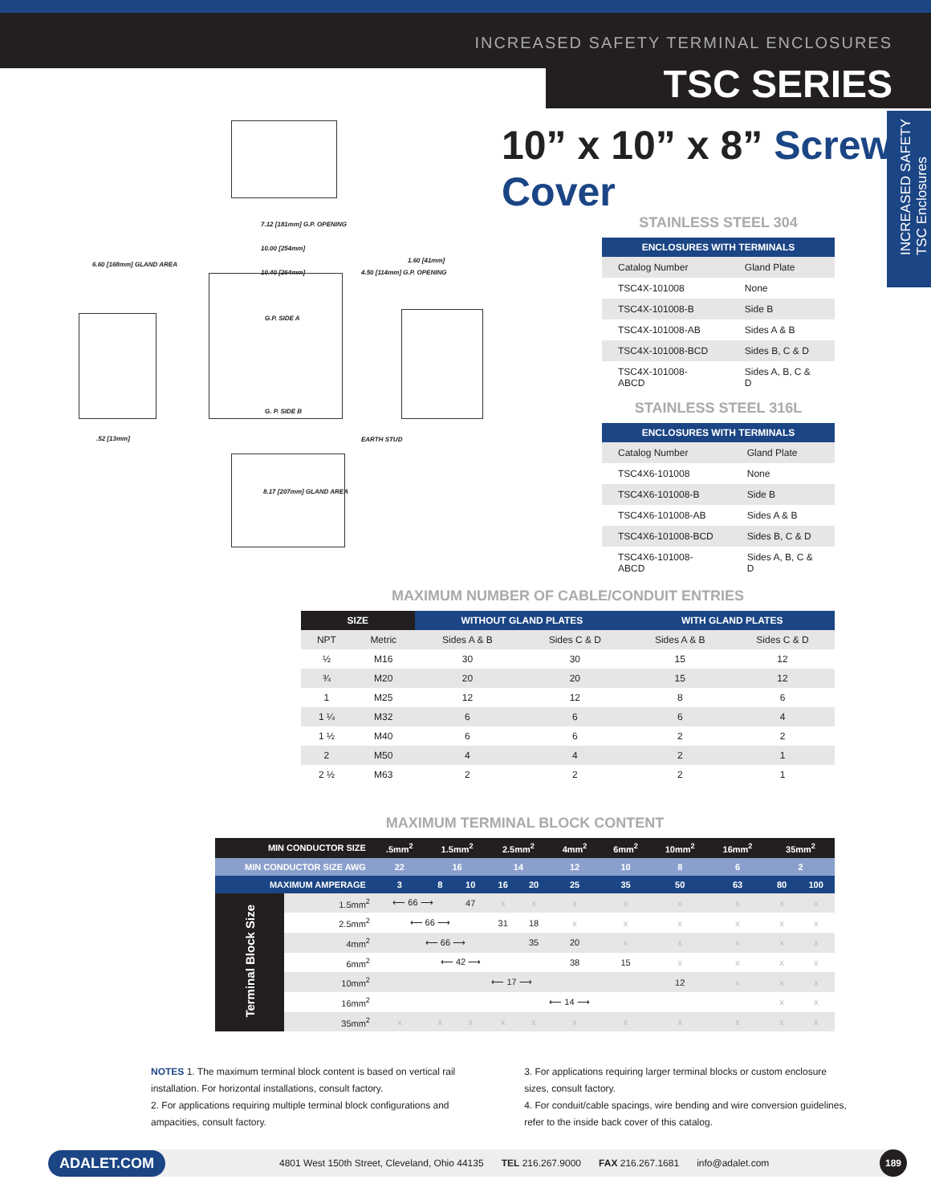INCREASED SAFETY TERMINAL ENCLOSURES
TSC SERIES
INCREASED SAFETY
TSC Enclosures
7.12 [181mm] G.P. OPENING
10.00 [254mm]
6.60 [168mm] GLAND AREA
10.40 [264mm] 4.50 [114mm] G.P. OPENING
1.60 [41mm]
G.P. SIDE A
G. P. SIDE B
.52 [13mm] EARTH STUD
8.17 [207mm] GLAND AREA
10” x 10” x 8” Screw Cover
STAINLESS STEEL 304
| ENCLOSURES WITH TERMINALS | |
| --- | --- |
| Catalog Number | Gland Plate |
| TSC4X-101008 | None |
| TSC4X-101008-B | Side B |
| TSC4X-101008-AB | Sides A & B |
| TSC4X-101008-BCD | Sides B, C & D |
| TSC4X-101008-ABCD | Sides A, B, C & D |
STAINLESS STEEL 316L
| ENCLOSURES WITH TERMINALS | |
| --- | --- |
| Catalog Number | Gland Plate |
| TSC4X6-101008 | None |
| TSC4X6-101008-B | Side B |
| TSC4X6-101008-AB | Sides A & B |
| TSC4X6-101008-BCD | Sides B, C & D |
| TSC4X6-101008-ABCD | Sides A, B, C & D |
MAXIMUM NUMBER OF CABLE/CONDUIT ENTRIES
| SIZE | | WITHOUT GLAND PLATES | | WITH GLAND PLATES | |
| --- | --- | --- | --- | --- | --- |
| NPT | Metric | Sides A & B | Sides C & D | Sides A & B | Sides C & D |
| ½ | M16 | 30 | 30 | 15 | 12 |
| ¾ | M20 | 20 | 20 | 15 | 12 |
| 1 | M25 | 12 | 12 | 8 | 6 |
| 1 ¼ | M32 | 6 | 6 | 6 | 4 |
| 1 ½ | M40 | 6 | 6 | 2 | 2 |
| 2 | M50 | 4 | 4 | 2 | 1 |
| 2 ½ | M63 | 2 | 2 | 2 | 1 |
MAXIMUM TERMINAL BLOCK CONTENT
| MIN CONDUCTOR SIZE | | .5mm<sup>2</sup> | 1.5mm<sup>2</sup> | | 2.5mm<sup>2</sup> | | 4mm<sup>2</sup> | 6mm<sup>2</sup> | 10mm<sup>2</sup> | 16mm<sup>2</sup> | 35mm<sup>2</sup> | |
| --- | --- | --- | --- | --- | --- | --- | --- | --- | --- | --- | --- | --- |
| MIN CONDUCTOR SIZE AWG | | 22 | 16 | | 14 | | 12 | 10 | 8 | 6 | 2 | |
| MAXIMUM AMPERAGE | | 3 | 8 | 10 | 16 | 20 | 25 | 35 | 50 | 63 | 80 | 100 |
| Terminal Block Size | 1.5mm<sup>2</sup> | ⟵ 66 ⟶ | | 47 | x | x | x | x | x | x | x | x |
| | 2.5mm<sup>2</sup> | ⟵ 66 ⟶ | | | 31 | 18 | x | x | x | x | x | x |
| | 4mm<sup>2</sup> | ⟵ 66 ⟶ | | | | 35 | 20 | x | x | x | x | x |
| | 6mm<sup>2</sup> | ⟵ 42 ⟶ | | | | | 38 | 15 | x | x | x | x |
| | 10mm<sup>2</sup> | ⟵ 17 ⟶ | | | | | | | 12 | x | x | x |
| | 16mm<sup>2</sup> | ⟵ 14 ⟶ | | | | | | | | | x | x |
| | 35mm<sup>2</sup> | x | x | x | x | x | x | x | x | x | x | x |
NOTES 1. The maximum terminal block content is based on vertical rail installation. For horizontal installations, consult factory.
2. For applications requiring multiple terminal block configurations and ampacities, consult factory.
3. For applications requiring larger terminal blocks or custom enclosure sizes, consult factory.
4. For conduit/cable spacings, wire bending and wire conversion guidelines, refer to the inside back cover of this catalog.
ADALET.COM 4801 West 150th Street, Cleveland, Ohio 44135 TEL 216.267.9000 FAX 216.267.1681 info@adalet.com 189